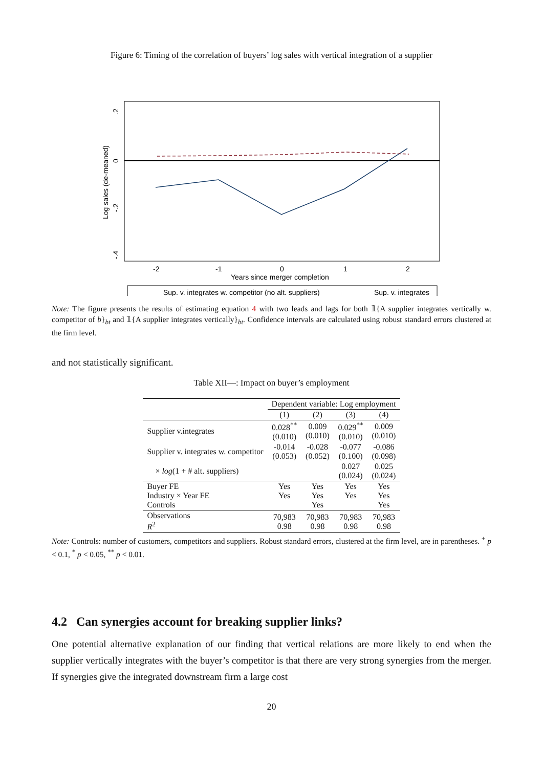Figure 6: Timing of the correlation of buyers’ log sales with vertical integration of a supplier
Log sales (de-meaned)
.2
0
-.2
-.4
-2
-1
0
1
2
Years since merger completion
Sup. v. integrates w. competitor (no alt. suppliers)
Sup. v. integrates
Note: The figure presents the results of estimating equation 4 with two leads and lags for both 𝟙{A supplier integrates vertically w. competitor of b}<sub>bt</sub> and 𝟙{A supplier integrates vertically}<sub>bt</sub>. Confidence intervals are calculated using robust standard errors clustered at the firm level.
and not statistically significant.
Table XII—: Impact on buyer’s employment
| | Dependent variable: Log employment | | | |
| | (1) | (2) | (3) | (4) |
| Supplier v.integrates | 0.028<sup>**</sup> (0.010) | 0.009 (0.010) | 0.029<sup>**</sup> (0.010) | 0.009 (0.010) |
| Supplier v. integrates w. competitor | -0.014 (0.053) | -0.028 (0.052) | -0.077 (0.100) | -0.086 (0.098) |
| × log (1 + # alt. suppliers) | | | 0.027 (0.024) | 0.025 (0.024) |
| Buyer FE Industry × Year FE Controls | Yes Yes | Yes Yes Yes | Yes Yes | Yes Yes Yes |
| Observations R<sup>2</sup> | 70,983 0.98 | 70,983 0.98 | 70,983 0.98 | 70,983 0.98 |
Note: Controls: number of customers, competitors and suppliers. Robust standard errors, clustered at the firm level, are in parentheses. <sup>+</sup> p < 0.1, <sup>*</sup> p < 0.05, <sup>**</sup> p < 0.01.
4.2 Can synergies account for breaking supplier links?
One potential alternative explanation of our finding that vertical relations are more likely to end when the supplier vertically integrates with the buyer’s competitor is that there are very strong synergies from the merger. If synergies give the integrated downstream firm a large cost
20